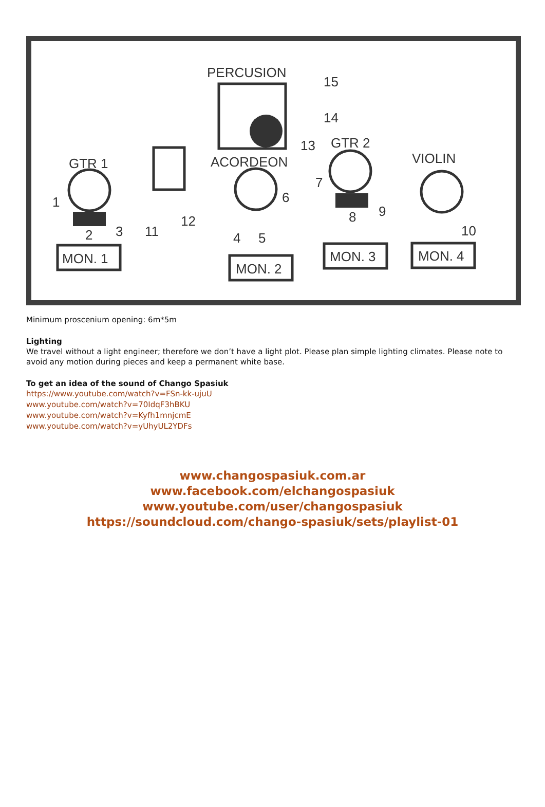PERCUSION
15
14
13
GTR 2
VIOLIN
GTR 1
ACORDEON
1
2
3
11
12
4
5
6
7
8
9
10
MON. 1
MON. 2
MON. 3
MON. 4
Minimum proscenium opening: 6m*5m
Lighting
We travel without a light engineer; therefore we don’t have a light plot. Please plan simple lighting climates. Please note to avoid any motion during pieces and keep a permanent white base.
To get an idea of the sound of Chango Spasiuk
https://www.youtube.com/watch?v=FSn-kk-ujuU
www.youtube.com/watch?v=70IdqF3hBKU
www.youtube.com/watch?v=Kyfh1mnjcmE
www.youtube.com/watch?v=yUhyUL2YDFs
www.changospasiuk.com.ar
www.facebook.com/elchangospasiuk
www.youtube.com/user/changospasiuk
https://soundcloud.com/chango-spasiuk/sets/playlist-01